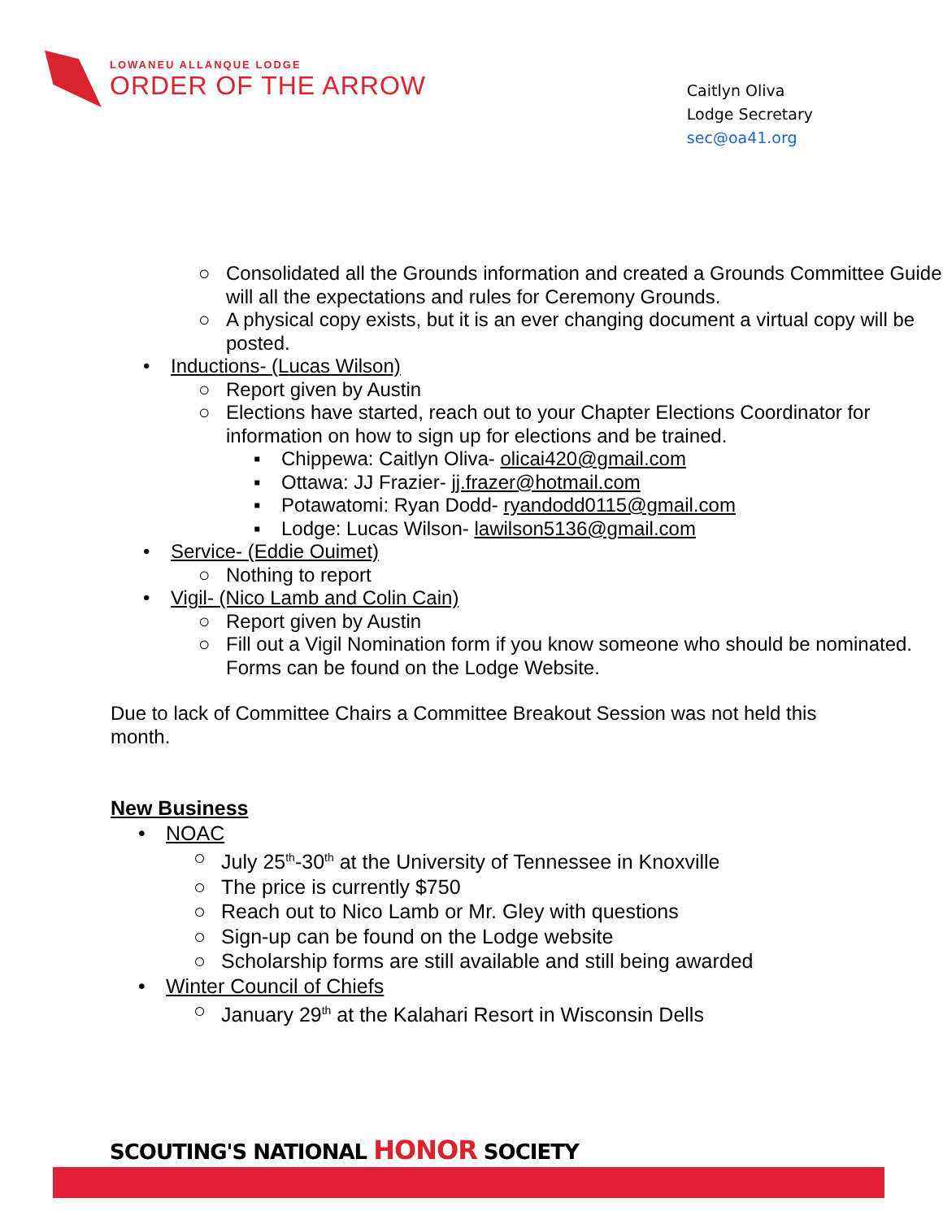LOWANEU ALLANQUE LODGE
ORDER OF THE ARROW
Caitlyn Oliva
Lodge Secretary
sec@oa41.org
○ Consolidated all the Grounds information and created a Grounds Committee Guide will all the expectations and rules for Ceremony Grounds.
○ A physical copy exists, but it is an ever changing document a virtual copy will be posted.
• Inductions- (Lucas Wilson)
○ Report given by Austin
○ Elections have started, reach out to your Chapter Elections Coordinator for information on how to sign up for elections and be trained.
▪ Chippewa: Caitlyn Oliva- olicai420@gmail.com
▪ Ottawa: JJ Frazier- jj.frazer@hotmail.com
▪ Potawatomi: Ryan Dodd- ryandodd0115@gmail.com
▪ Lodge: Lucas Wilson- lawilson5136@gmail.com
• Service- (Eddie Ouimet)
○ Nothing to report
• Vigil- (Nico Lamb and Colin Cain)
○ Report given by Austin
○ Fill out a Vigil Nomination form if you know someone who should be nominated. Forms can be found on the Lodge Website.
Due to lack of Committee Chairs a Committee Breakout Session was not held this month.
New Business
• NOAC
○ July 25<sup>th</sup>-30<sup>th</sup> at the University of Tennessee in Knoxville
○ The price is currently $750
○ Reach out to Nico Lamb or Mr. Gley with questions
○ Sign-up can be found on the Lodge website
○ Scholarship forms are still available and still being awarded
• Winter Council of Chiefs
○ January 29<sup>th</sup> at the Kalahari Resort in Wisconsin Dells
SCOUTING'S NATIONAL HONOR SOCIETY